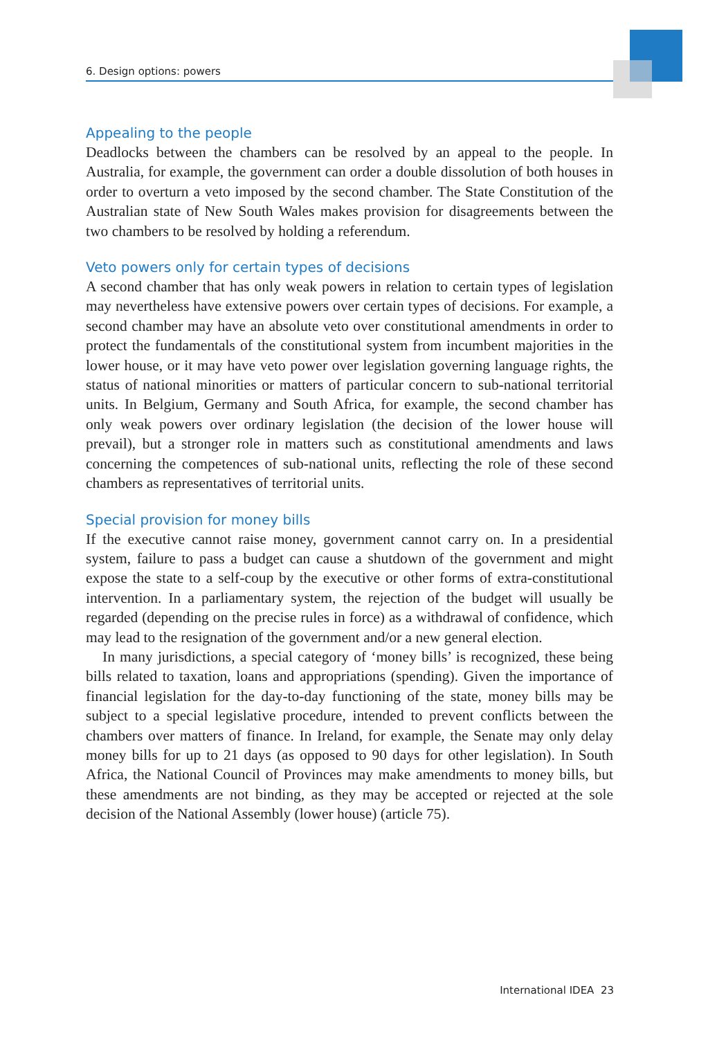6. Design options: powers
Appealing to the people
Deadlocks between the chambers can be resolved by an appeal to the people. In Australia, for example, the government can order a double dissolution of both houses in order to overturn a veto imposed by the second chamber. The State Constitution of the Australian state of New South Wales makes provision for disagreements between the two chambers to be resolved by holding a referendum.
Veto powers only for certain types of decisions
A second chamber that has only weak powers in relation to certain types of legislation may nevertheless have extensive powers over certain types of decisions. For example, a second chamber may have an absolute veto over constitutional amendments in order to protect the fundamentals of the constitutional system from incumbent majorities in the lower house, or it may have veto power over legislation governing language rights, the status of national minorities or matters of particular concern to sub-national territorial units. In Belgium, Germany and South Africa, for example, the second chamber has only weak powers over ordinary legislation (the decision of the lower house will prevail), but a stronger role in matters such as constitutional amendments and laws concerning the competences of sub-national units, reflecting the role of these second chambers as representatives of territorial units.
Special provision for money bills
If the executive cannot raise money, government cannot carry on. In a presidential system, failure to pass a budget can cause a shutdown of the government and might expose the state to a self-coup by the executive or other forms of extra-constitutional intervention. In a parliamentary system, the rejection of the budget will usually be regarded (depending on the precise rules in force) as a withdrawal of confidence, which may lead to the resignation of the government and/or a new general election.
In many jurisdictions, a special category of ‘money bills’ is recognized, these being bills related to taxation, loans and appropriations (spending). Given the importance of financial legislation for the day-to-day functioning of the state, money bills may be subject to a special legislative procedure, intended to prevent conflicts between the chambers over matters of finance. In Ireland, for example, the Senate may only delay money bills for up to 21 days (as opposed to 90 days for other legislation). In South Africa, the National Council of Provinces may make amendments to money bills, but these amendments are not binding, as they may be accepted or rejected at the sole decision of the National Assembly (lower house) (article 75).
International IDEA 23